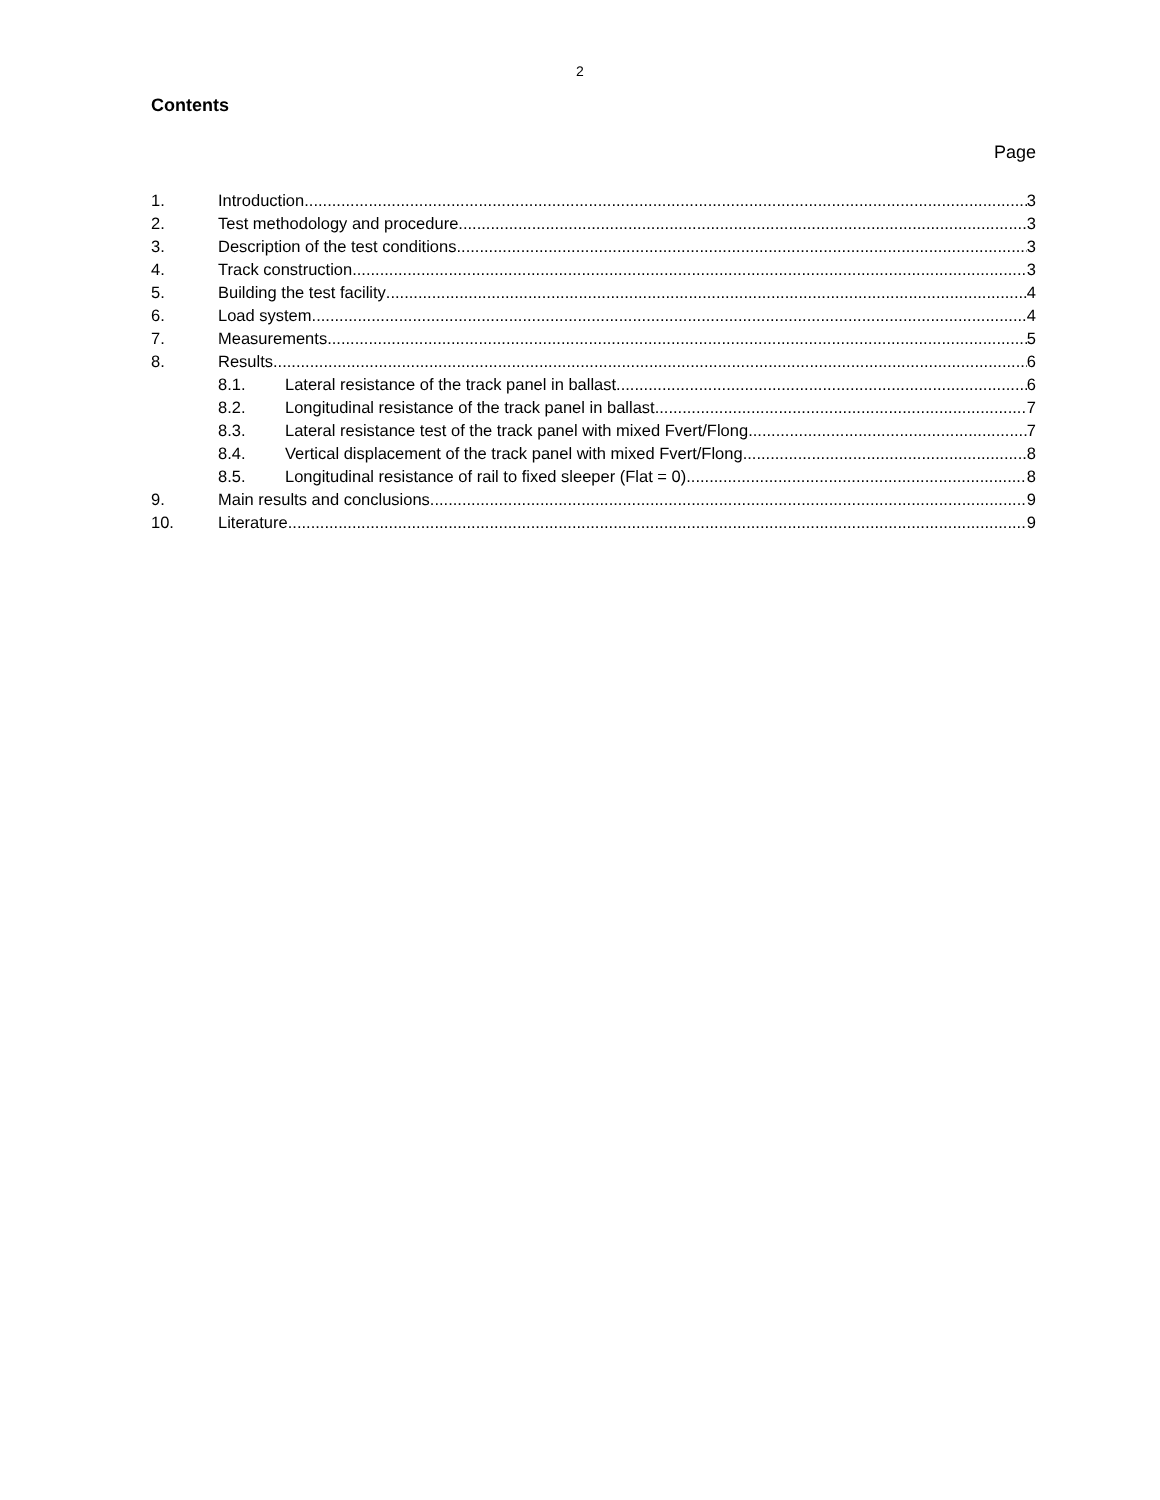2
Contents
Page
1. Introduction 3
2. Test methodology and procedure 3
3. Description of the test conditions 3
4. Track construction 3
5. Building the test facility 4
6. Load system 4
7. Measurements 5
8. Results 6
8.1. Lateral resistance of the track panel in ballast 6
8.2. Longitudinal resistance of the track panel in ballast 7
8.3. Lateral resistance test of the track panel with mixed Fvert/Flong 7
8.4. Vertical displacement of the track panel with mixed Fvert/Flong 8
8.5. Longitudinal resistance of rail to fixed sleeper (Flat = 0) 8
9. Main results and conclusions 9
10. Literature 9